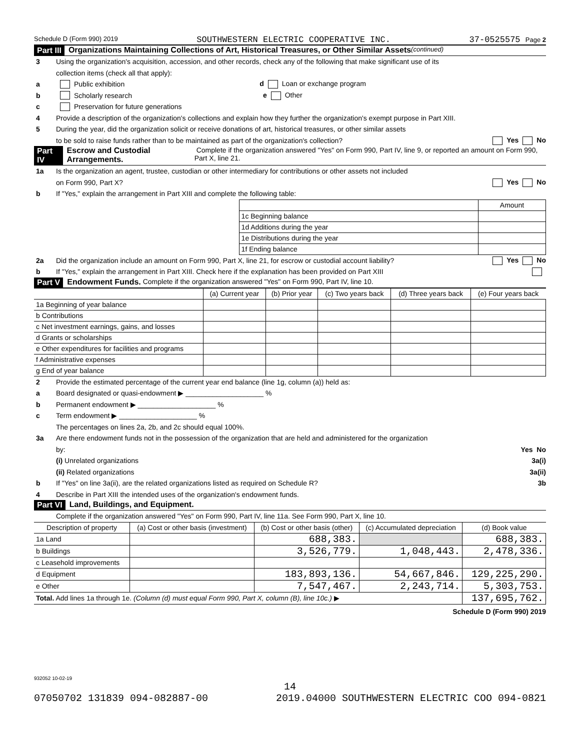Schedule D (Form 990) 2019 SOUTHWESTERN ELECTRIC COOPERATIVE INC. 37-0525575 Page 2
Part III Organizations Maintaining Collections of Art, Historical Treasures, or Other Similar Assets (continued)
3 Using the organization's acquisition, accession, and other records, check any of the following that make significant use of its
collection items (check all that apply):
a Public exhibition d Loan or exchange program
b Scholarly research e Other
c Preservation for future generations
4 Provide a description of the organization's collections and explain how they further the organization's exempt purpose in Part XIII.
5 During the year, did the organization solicit or receive donations of art, historical treasures, or other similar assets
to be sold to raise funds rather than to be maintained as part of the organization's collection? Yes No
Part IV Escrow and Custodial Arrangements. Complete if the organization answered "Yes" on Form 990, Part IV, line 9, or reported an amount on Form 990, Part X, line 21.
1a Is the organization an agent, trustee, custodian or other intermediary for contributions or other assets not included
on Form 990, Part X? Yes No
b If "Yes," explain the arrangement in Part XIII and complete the following table:
| | Amount |
| 1c Beginning balance | |
| 1d Additions during the year | |
| 1e Distributions during the year | |
| 1f Ending balance | |
2a Did the organization include an amount on Form 990, Part X, line 21, for escrow or custodial account liability? Yes No
b If "Yes," explain the arrangement in Part XIII. Check here if the explanation has been provided on Part XIII
Part V Endowment Funds. Complete if the organization answered "Yes" on Form 990, Part IV, line 10.
| | (a) Current year | (b) Prior year | (c) Two years back | (d) Three years back | (e) Four years back |
| --- | --- | --- | --- | --- | --- |
| 1a Beginning of year balance | | | | | |
| b Contributions | | | | | |
| c Net investment earnings, gains, and losses | | | | | |
| d Grants or scholarships | | | | | |
| e Other expenditures for facilities and programs | | | | | |
| f Administrative expenses | | | | | |
| g End of year balance | | | | | |
2 Provide the estimated percentage of the current year end balance (line 1g, column (a)) held as:
a Board designated or quasi-endowment ▶ ____________________ %
b Permanent endowment ▶ ____________________ %
c Term endowment ▶ ____________________ %
The percentages on lines 2a, 2b, and 2c should equal 100%.
3a Are there endowment funds not in the possession of the organization that are held and administered for the organization
by: Yes No
(i) Unrelated organizations 3a(i)
(ii) Related organizations 3a(ii)
b If "Yes" on line 3a(ii), are the related organizations listed as required on Schedule R? 3b
4 Describe in Part XIII the intended uses of the organization's endowment funds.
Part VI Land, Buildings, and Equipment.
Complete if the organization answered "Yes" on Form 990, Part IV, line 11a. See Form 990, Part X, line 10.
| Description of property | (a) Cost or other basis (investment) | (b) Cost or other basis (other) | (c) Accumulated depreciation | (d) Book value |
| --- | --- | --- | --- | --- |
| 1a Land | | 688,383. | | 688,383. |
| b Buildings | | 3,526,779. | 1,048,443. | 2,478,336. |
| c Leasehold improvements | | | | |
| d Equipment | | 183,893,136. | 54,667,846. | 129,225,290. |
| e Other | | 7,547,467. | 2,243,714. | 5,303,753. |
| Total. Add lines 1a through 1e. (Column (d) must equal Form 990, Part X, column (B), line 10c.) ▶ | | | | 137,695,762. |
Schedule D (Form 990) 2019
932052 10-02-19
14
07050702 131839 094-082887-00 2019.04000 SOUTHWESTERN ELECTRIC COO 094-0821